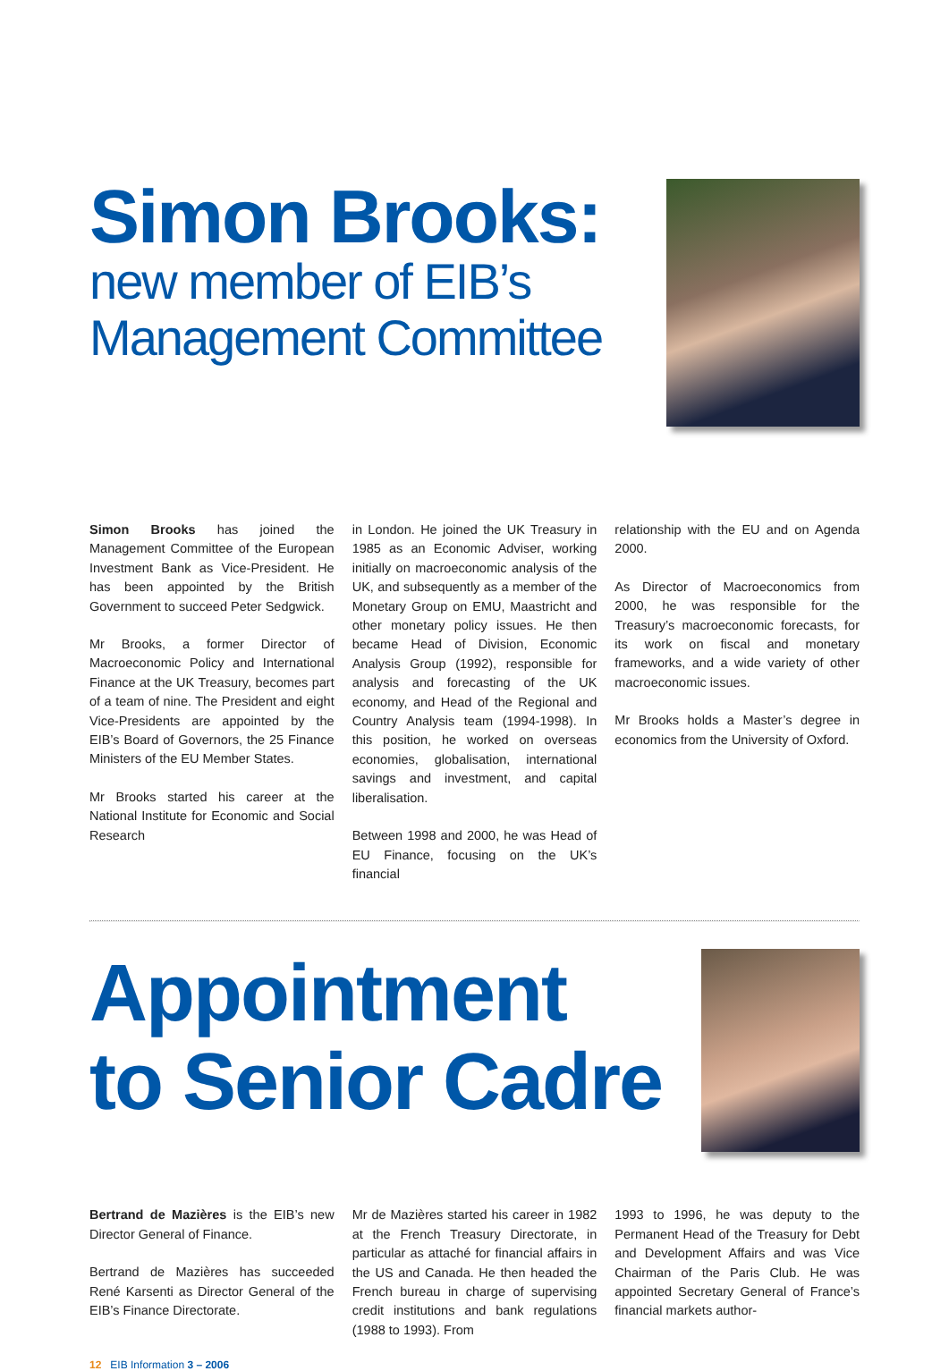Simon Brooks:
new member of EIB’s
Management Committee
Simon Brooks has joined the Management Committee of the European Investment Bank as Vice-President. He has been appointed by the British Government to succeed Peter Sedgwick.
Mr Brooks, a former Director of Macroeconomic Policy and International Finance at the UK Treasury, becomes part of a team of nine. The President and eight Vice-Presidents are appointed by the EIB’s Board of Governors, the 25 Finance Ministers of the EU Member States.
Mr Brooks started his career at the National Institute for Economic and Social Research
in London. He joined the UK Treasury in 1985 as an Economic Adviser, working initially on macroeconomic analysis of the UK, and subsequently as a member of the Monetary Group on EMU, Maastricht and other monetary policy issues. He then became Head of Division, Economic Analysis Group (1992), responsible for analysis and forecasting of the UK economy, and Head of the Regional and Country Analysis team (1994-1998). In this position, he worked on overseas economies, globalisation, international savings and investment, and capital liberalisation.
Between 1998 and 2000, he was Head of EU Finance, focusing on the UK’s financial
relationship with the EU and on Agenda 2000.
As Director of Macroeconomics from 2000, he was responsible for the Treasury’s macroeconomic forecasts, for its work on fiscal and monetary frameworks, and a wide variety of other macroeconomic issues.
Mr Brooks holds a Master’s degree in economics from the University of Oxford.
Appointment
to Senior Cadre
Bertrand de Mazières is the EIB’s new Director General of Finance.
Bertrand de Mazières has succeeded René Karsenti as Director General of the EIB’s Finance Directorate.
Mr de Mazières started his career in 1982 at the French Treasury Directorate, in particular as attaché for financial affairs in the US and Canada. He then headed the French bureau in charge of supervising credit institutions and bank regulations (1988 to 1993). From
1993 to 1996, he was deputy to the Permanent Head of the Treasury for Debt and Development Affairs and was Vice Chairman of the Paris Club. He was appointed Secretary General of France’s financial markets author-
12 EIB Information 3 – 2006